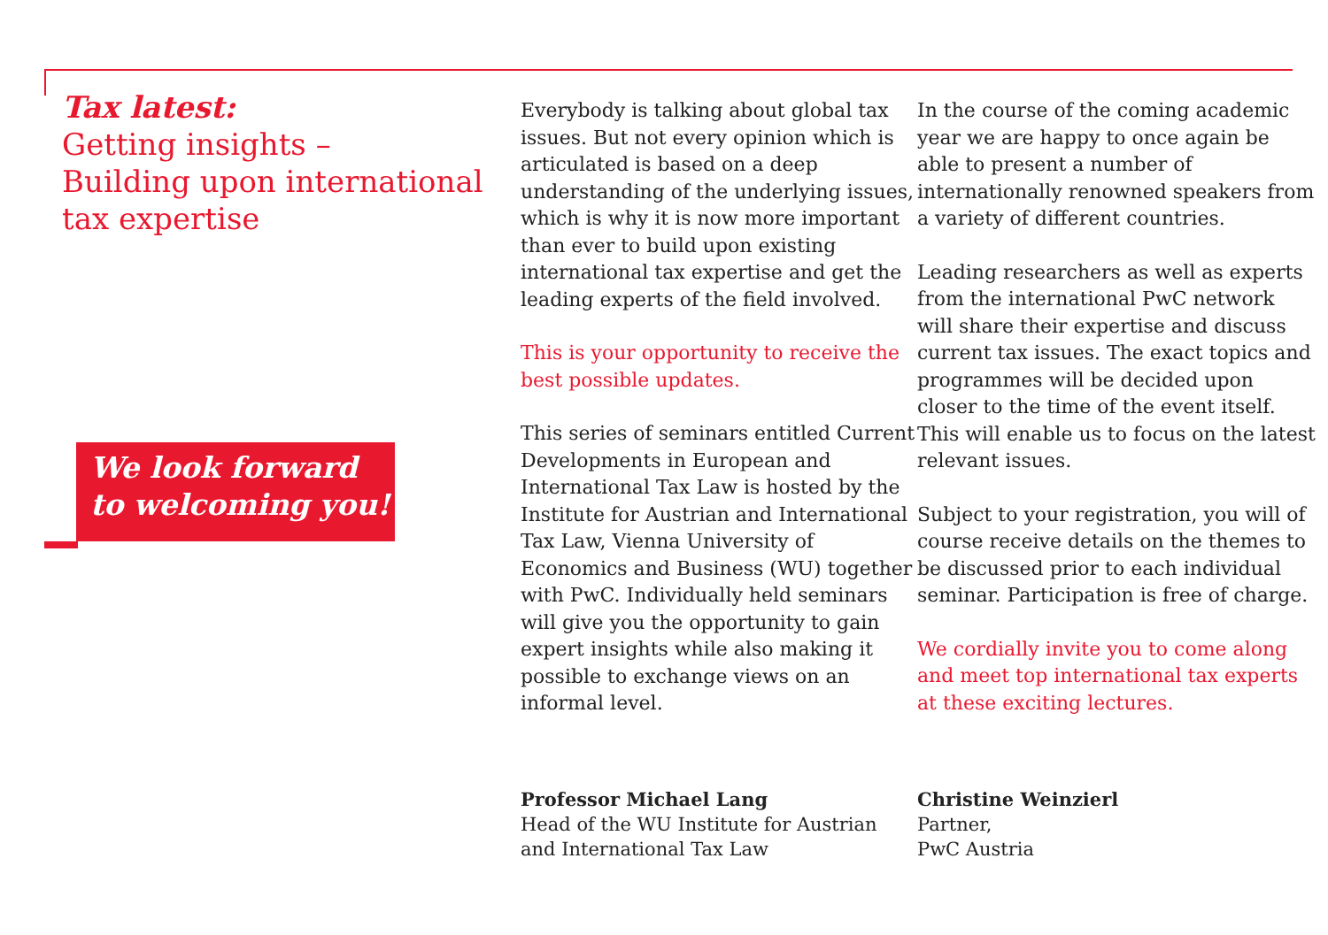Tax latest:
Getting insights –
Building upon international tax expertise
We look forward to welcoming you!
Everybody is talking about global tax issues. But not every opinion which is articulated is based on a deep understan­ding of the underlying issues, which is why it is now more important than ever to build upon existing international tax expertise and get the leading experts of the field involved.
This is your opportunity to receive the best possible updates.
This series of seminars entitled Current Developments in European and Internati­onal Tax Law is hosted by the Institute for Austrian and International Tax Law, Vienna University of Economics and Business (WU) together with PwC. Individually held seminars will give you the opportunity to gain expert insights while also making it possible to exchange views on an informal level.
In the course of the coming academic year we are happy to once again be able to present a number of internationally renow­ned speakers from a variety of different countries.
Leading researchers as well as experts from the international PwC network will share their expertise and discuss current tax issues. The exact topics and pro­grammes will be decided upon closer to the time of the event itself. This will enable us to focus on the latest relevant issues.
Subject to your registration, you will of course receive details on the themes to be discussed prior to each individual seminar. Participation is free of charge.
We cordially invite you to come along and meet top international tax experts at these exciting lectures.
Professor Michael Lang
Head of the WU Institute for Austrian
and International Tax Law
Christine Weinzierl
Partner,
PwC Austria